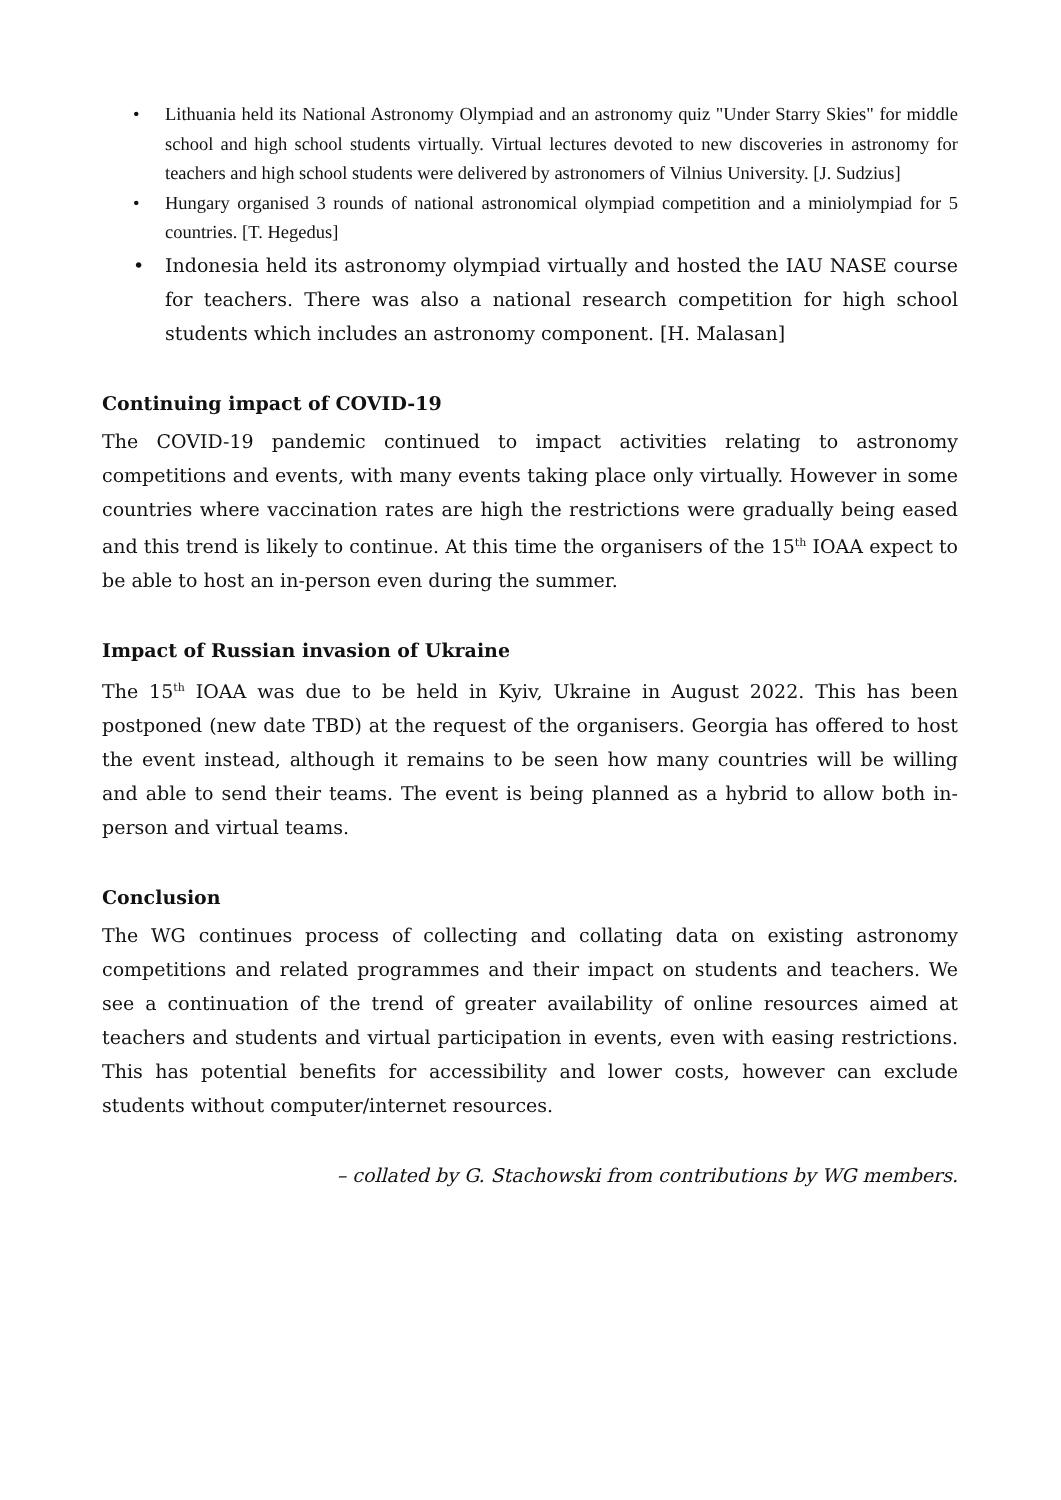• Lithuania held its National Astronomy Olympiad and an astronomy quiz "Under Starry Skies" for middle school and high school students virtually. Virtual lectures devoted to new discoveries in astronomy for teachers and high school students were delivered by astronomers of Vilnius University. [J. Sudzius]
• Hungary organised 3 rounds of national astronomical olympiad competition and a miniolympiad for 5 countries. [T. Hegedus]
• Indonesia held its astronomy olympiad virtually and hosted the IAU NASE course for teachers. There was also a national research competition for high school students which includes an astronomy component. [H. Malasan]
Continuing impact of COVID-19
The COVID-19 pandemic continued to impact activities relating to astronomy competitions and events, with many events taking place only virtually. However in some countries where vaccination rates are high the restrictions were gradually being eased and this trend is likely to continue. At this time the organisers of the 15<sup>th</sup> IOAA expect to be able to host an in-person even during the summer.
Impact of Russian invasion of Ukraine
The 15<sup>th</sup> IOAA was due to be held in Kyiv, Ukraine in August 2022. This has been postponed (new date TBD) at the request of the organisers. Georgia has offered to host the event instead, although it remains to be seen how many countries will be willing and able to send their teams. The event is being planned as a hybrid to allow both in-person and virtual teams.
Conclusion
The WG continues process of collecting and collating data on existing astronomy competitions and related programmes and their impact on students and teachers. We see a continuation of the trend of greater availability of online resources aimed at teachers and students and virtual participation in events, even with easing restrictions. This has potential benefits for accessibility and lower costs, however can exclude students without computer/internet resources.
– collated by G. Stachowski from contributions by WG members.